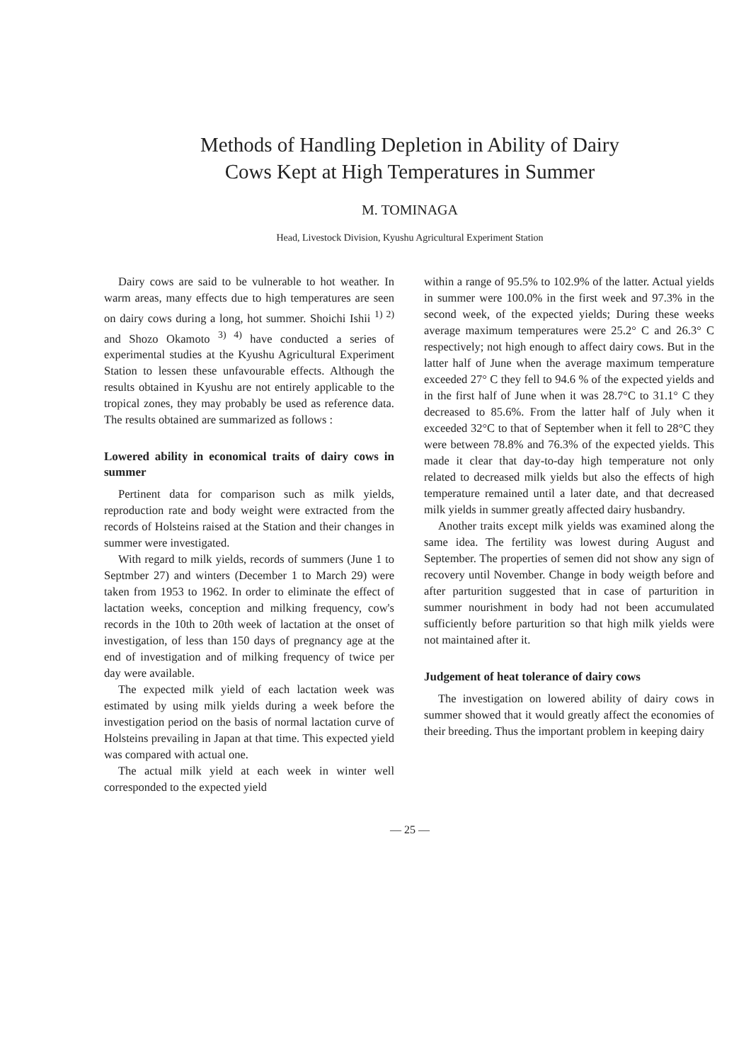Methods of Handling Depletion in Ability of Dairy
Cows Kept at High Temperatures in Summer
M. TOMINAGA
Head, Livestock Division, Kyushu Agricultural Experiment Station
Dairy cows are said to be vulnerable to hot weather. In warm areas, many effects due to high temperatures are seen on dairy cows during a long, hot summer. Shoichi Ishii <sup>1) 2)</sup> and Shozo Okamoto <sup>3) 4)</sup> have conducted a series of experimental studies at the Kyushu Agricultural Experiment Station to lessen these unfavourable effects. Although the results obtained in Kyushu are not entirely applicable to the tropical zones, they may probably be used as reference data. The results obtained are summarized as follows :
Lowered ability in economical traits of dairy cows in summer
Pertinent data for comparison such as milk yields, reproduction rate and body weight were extracted from the records of Holsteins raised at the Station and their changes in summer were investigated.
With regard to milk yields, records of summers (June 1 to Septmber 27) and winters (December 1 to March 29) were taken from 1953 to 1962. In order to eliminate the effect of lactation weeks, conception and milking frequency, cow's records in the 10th to 20th week of lactation at the onset of investigation, of less than 150 days of pregnancy age at the end of investigation and of milking frequency of twice per day were available.
The expected milk yield of each lactation week was estimated by using milk yields during a week before the investigation period on the basis of normal lactation curve of Holsteins prevailing in Japan at that time. This expected yield was compared with actual one.
The actual milk yield at each week in winter well corresponded to the expected yield
within a range of 95.5% to 102.9% of the latter. Actual yields in summer were 100.0% in the first week and 97.3% in the second week, of the expected yields; During these weeks average maximum temperatures were 25.2° C and 26.3° C respectively; not high enough to affect dairy cows. But in the latter half of June when the average maximum temperature exceeded 27° C they fell to 94.6 % of the expected yields and in the first half of June when it was 28.7°C to 31.1° C they decreased to 85.6%. From the latter half of July when it exceeded 32°C to that of September when it fell to 28°C they were between 78.8% and 76.3% of the expected yields. This made it clear that day-to-day high temperature not only related to decreased milk yields but also the effects of high temperature remained until a later date, and that decreased milk yields in summer greatly affected dairy husbandry.
Another traits except milk yields was examined along the same idea. The fertility was lowest during August and September. The properties of semen did not show any sign of recovery until November. Change in body weigth before and after parturition suggested that in case of parturition in summer nourishment in body had not been accumulated sufficiently before parturition so that high milk yields were not maintained after it.
Judgement of heat tolerance of dairy cows
The investigation on lowered ability of dairy cows in summer showed that it would greatly affect the economies of their breeding. Thus the important problem in keeping dairy
— 25 —